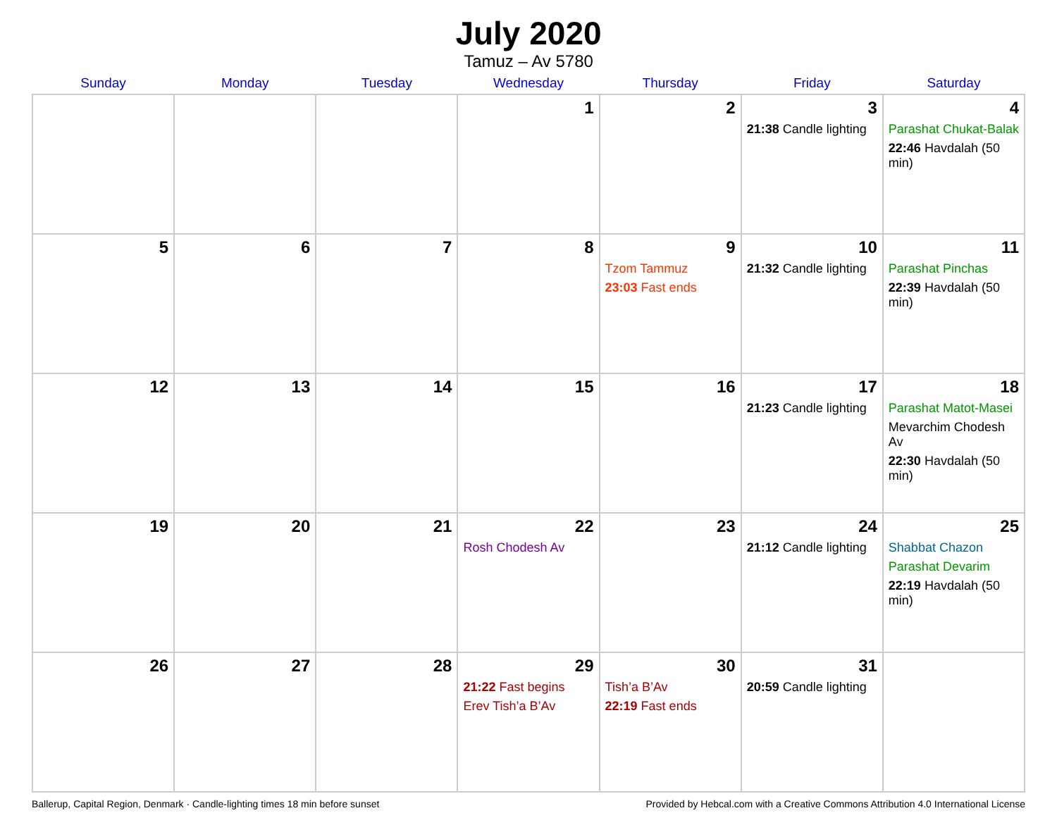July 2020
Tamuz – Av 5780
| Sunday | Monday | Tuesday | Wednesday | Thursday | Friday | Saturday |
| --- | --- | --- | --- | --- | --- | --- |
| | | | 1 | 2 | 3 21:38 Candle lighting | 4 Parashat Chukat-Balak 22:46 Havdalah (50 min) |
| 5 | 6 | 7 | 8 | 9 Tzom Tammuz 23:03 Fast ends | 10 21:32 Candle lighting | 11 Parashat Pinchas 22:39 Havdalah (50 min) |
| 12 | 13 | 14 | 15 | 16 | 17 21:23 Candle lighting | 18 Parashat Matot-Masei Mevarchim Chodesh Av 22:30 Havdalah (50 min) |
| 19 | 20 | 21 | 22 Rosh Chodesh Av | 23 | 24 21:12 Candle lighting | 25 Shabbat Chazon Parashat Devarim 22:19 Havdalah (50 min) |
| 26 | 27 | 28 | 29 21:22 Fast begins Erev Tish’a B’Av | 30 Tish’a B’Av 22:19 Fast ends | 31 20:59 Candle lighting | |
Ballerup, Capital Region, Denmark · Candle-lighting times 18 min before sunset Provided by Hebcal.com with a Creative Commons Attribution 4.0 International License